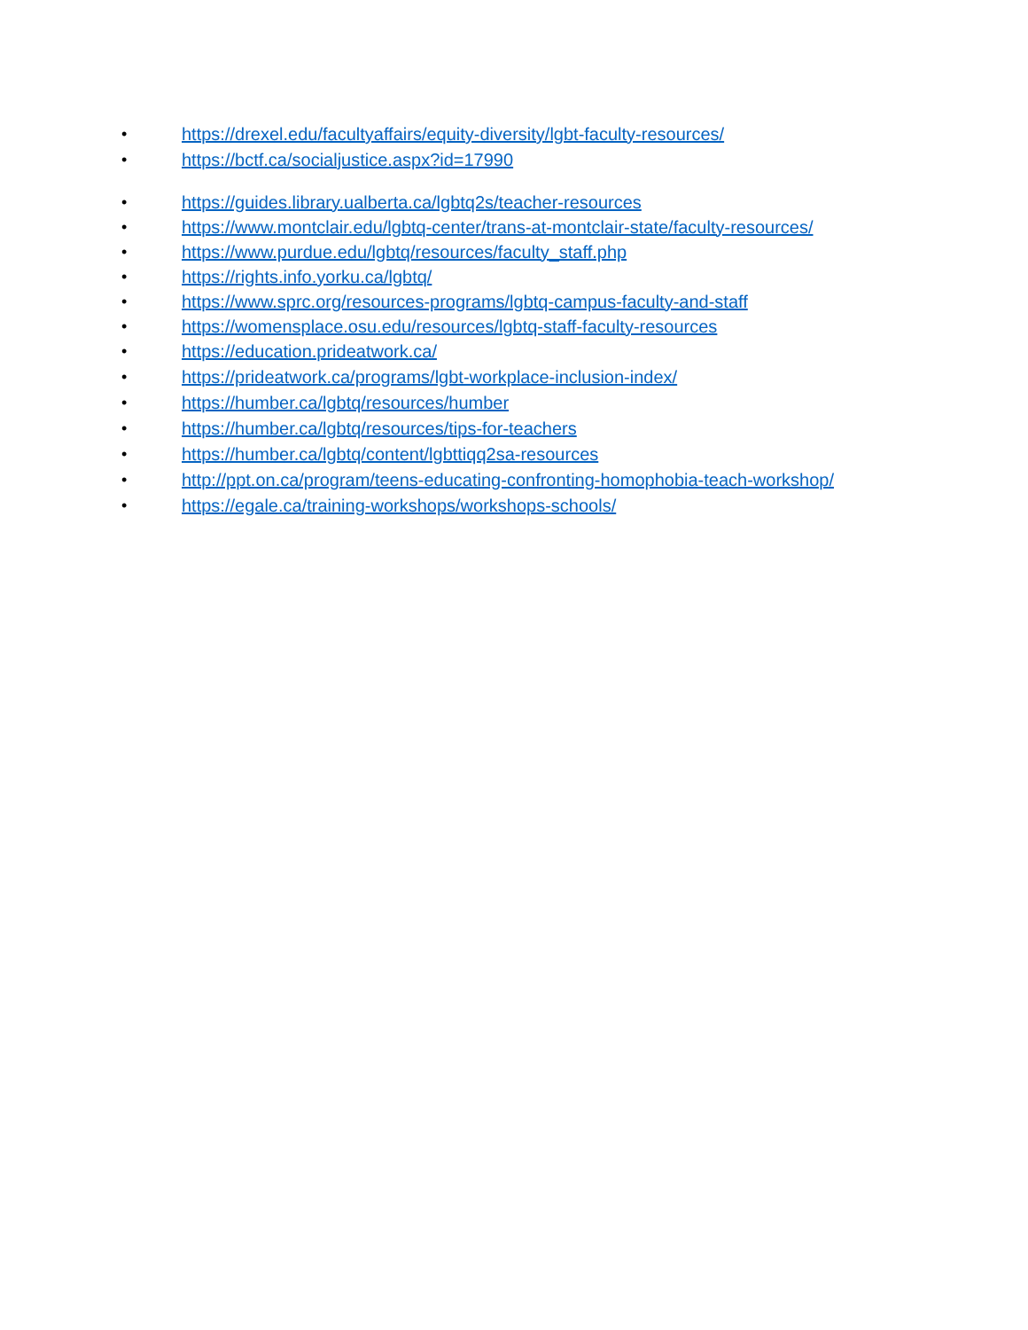• https://drexel.edu/facultyaffairs/equity-diversity/lgbt-faculty-resources/
• https://bctf.ca/socialjustice.aspx?id=17990
• https://guides.library.ualberta.ca/lgbtq2s/teacher-resources
• https://www.montclair.edu/lgbtq-center/trans-at-montclair-state/faculty-resources/
• https://www.purdue.edu/lgbtq/resources/faculty_staff.php
• https://rights.info.yorku.ca/lgbtq/
• https://www.sprc.org/resources-programs/lgbtq-campus-faculty-and-staff
• https://womensplace.osu.edu/resources/lgbtq-staff-faculty-resources
• https://education.prideatwork.ca/
• https://prideatwork.ca/programs/lgbt-workplace-inclusion-index/
• https://humber.ca/lgbtq/resources/humber
• https://humber.ca/lgbtq/resources/tips-for-teachers
• https://humber.ca/lgbtq/content/lgbttiqq2sa-resources
• http://ppt.on.ca/program/teens-educating-confronting-homophobia-teach-workshop/
• https://egale.ca/training-workshops/workshops-schools/